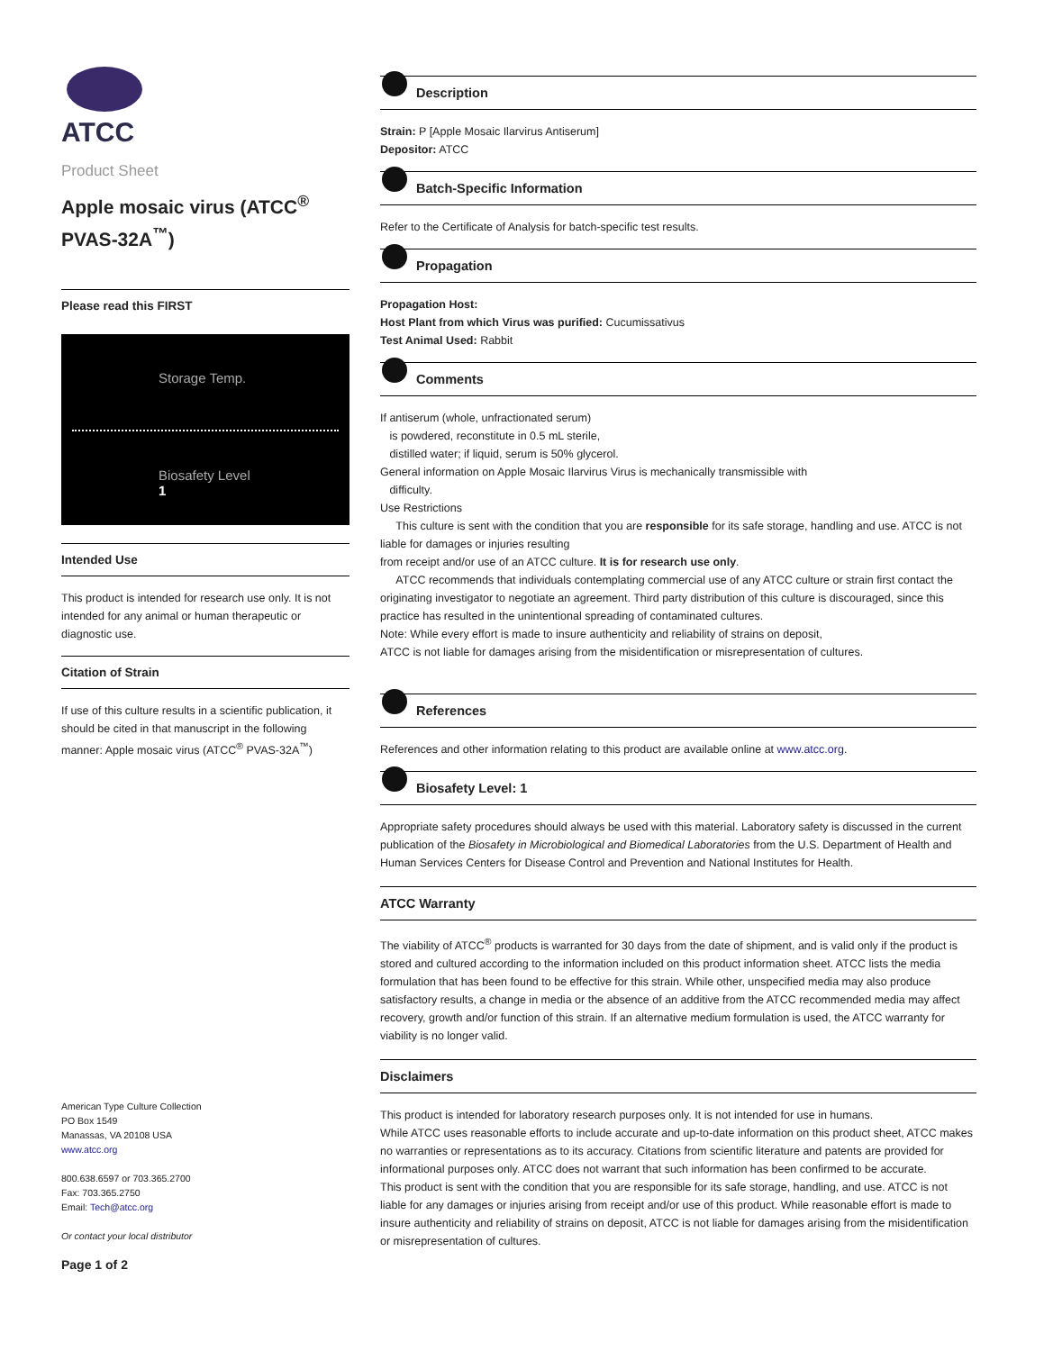ATCC
Product Sheet
Apple mosaic virus (ATCC<sup>®</sup> PVAS-32A<sup>™</sup>)
Please read this FIRST
Storage Temp.
Biosafety Level
1
Intended Use
This product is intended for research use only. It is not intended for any animal or human therapeutic or diagnostic use.
Citation of Strain
If use of this culture results in a scientific publication, it should be cited in that manuscript in the following manner: Apple mosaic virus (ATCC<sup>®</sup> PVAS-32A<sup>™</sup>)
American Type Culture Collection
PO Box 1549
Manassas, VA 20108 USA
www.atcc.org
800.638.6597 or 703.365.2700
Fax: 703.365.2750
Email: Tech@atcc.org
Or contact your local distributor
Page 1 of 2
Description
Strain: P [Apple Mosaic Ilarvirus Antiserum]
Depositor: ATCC
Batch-Specific Information
Refer to the Certificate of Analysis for batch-specific test results.
Propagation
Propagation Host:
Host Plant from which Virus was purified: Cucumissativus
Test Animal Used: Rabbit
Comments
If antiserum (whole, unfractionated serum)
is powdered, reconstitute in 0.5 mL sterile,
distilled water; if liquid, serum is 50% glycerol.
General information on Apple Mosaic Ilarvirus Virus is mechanically transmissible with
difficulty.
Use Restrictions
This culture is sent with the condition that you are responsible for its safe storage, handling and use. ATCC is not liable for damages or injuries resulting
from receipt and/or use of an ATCC culture. It is for research use only.
ATCC recommends that individuals contemplating commercial use of any ATCC culture or strain first contact the originating investigator to negotiate an agreement. Third party distribution of this culture is discouraged, since this practice has resulted in the unintentional spreading of contaminated cultures.
Note: While every effort is made to insure authenticity and reliability of strains on deposit,
ATCC is not liable for damages arising from the misidentification or misrepresentation of cultures.
References
References and other information relating to this product are available online at www.atcc.org.
Biosafety Level: 1
Appropriate safety procedures should always be used with this material. Laboratory safety is discussed in the current publication of the Biosafety in Microbiological and Biomedical Laboratories from the U.S. Department of Health and Human Services Centers for Disease Control and Prevention and National Institutes for Health.
ATCC Warranty
The viability of ATCC<sup>®</sup> products is warranted for 30 days from the date of shipment, and is valid only if the product is stored and cultured according to the information included on this product information sheet. ATCC lists the media formulation that has been found to be effective for this strain. While other, unspecified media may also produce satisfactory results, a change in media or the absence of an additive from the ATCC recommended media may affect recovery, growth and/or function of this strain. If an alternative medium formulation is used, the ATCC warranty for viability is no longer valid.
Disclaimers
This product is intended for laboratory research purposes only. It is not intended for use in humans.
While ATCC uses reasonable efforts to include accurate and up-to-date information on this product sheet, ATCC makes no warranties or representations as to its accuracy. Citations from scientific literature and patents are provided for informational purposes only. ATCC does not warrant that such information has been confirmed to be accurate.
This product is sent with the condition that you are responsible for its safe storage, handling, and use. ATCC is not liable for any damages or injuries arising from receipt and/or use of this product. While reasonable effort is made to insure authenticity and reliability of strains on deposit, ATCC is not liable for damages arising from the misidentification or misrepresentation of cultures.